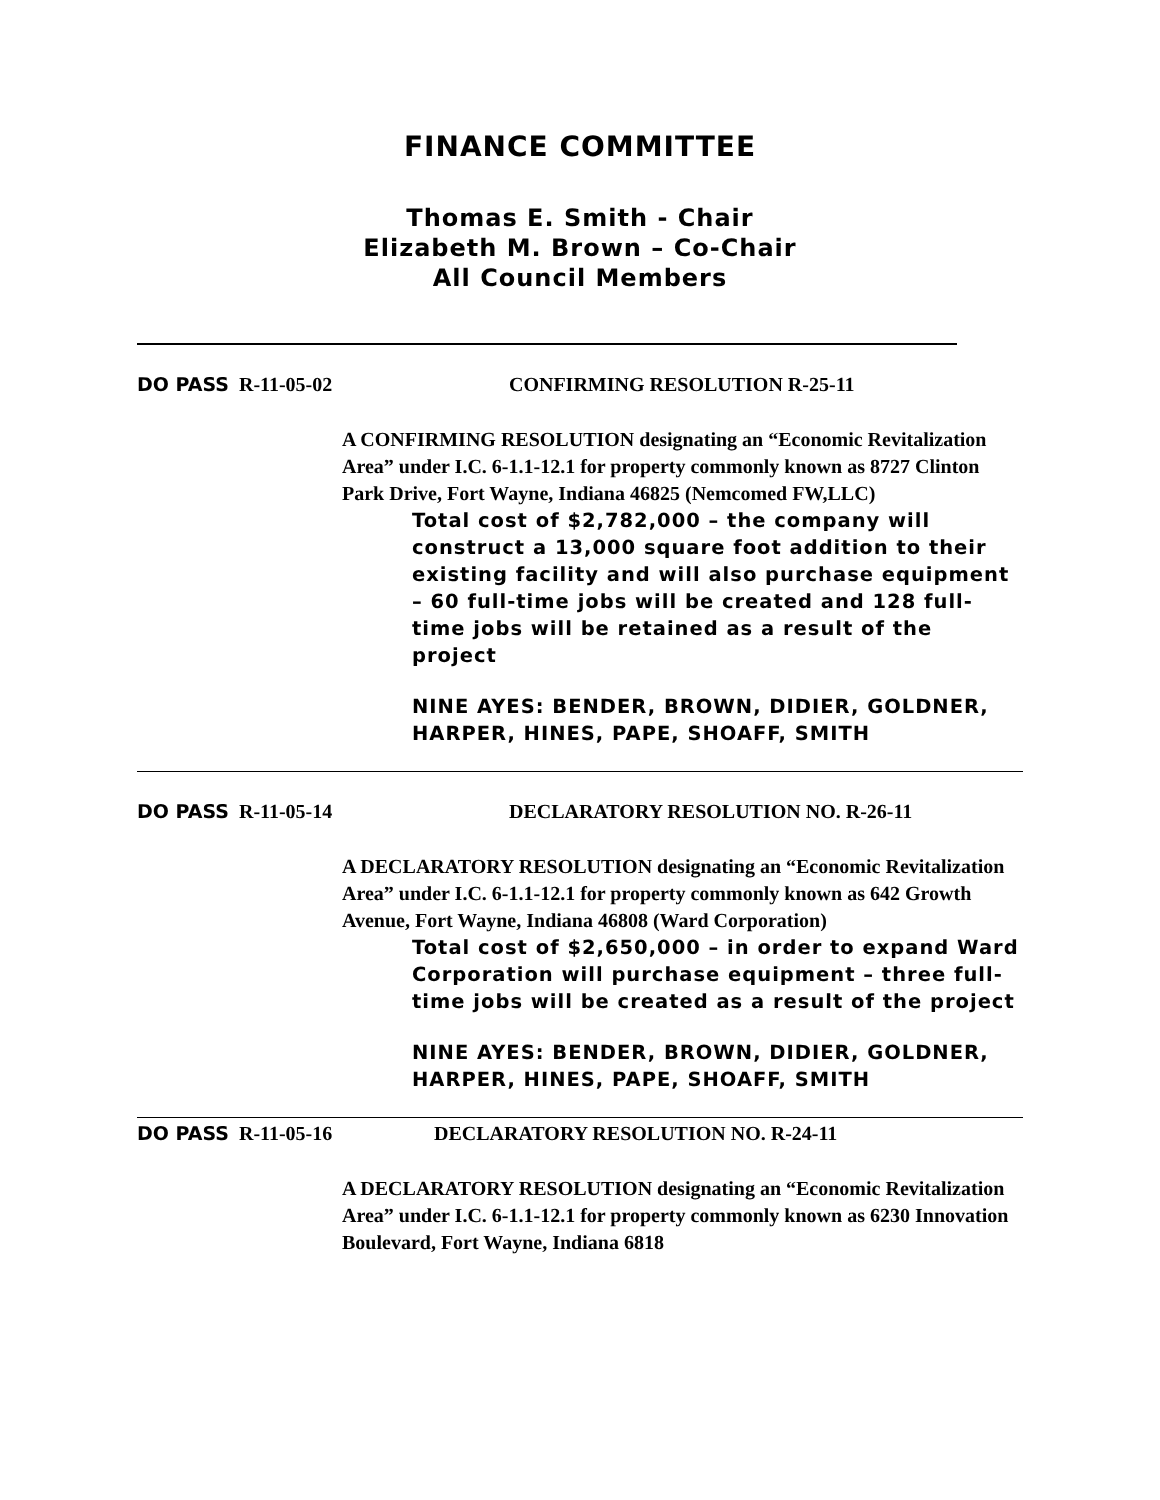FINANCE COMMITTEE
Thomas E. Smith - Chair
Elizabeth M. Brown – Co-Chair
All Council Members
DO PASS R-11-05-02 CONFIRMING RESOLUTION R-25-11
A CONFIRMING RESOLUTION designating an “Economic Revitalization Area” under I.C. 6-1.1-12.1 for property commonly known as 8727 Clinton Park Drive, Fort Wayne, Indiana 46825 (Nemcomed FW,LLC)
Total cost of $2,782,000 – the company will construct a 13,000 square foot addition to their existing facility and will also purchase equipment – 60 full-time jobs will be created and 128 full-time jobs will be retained as a result of the project
NINE AYES: BENDER, BROWN, DIDIER, GOLDNER, HARPER, HINES, PAPE, SHOAFF, SMITH
DO PASS R-11-05-14 DECLARATORY RESOLUTION NO. R-26-11
A DECLARATORY RESOLUTION designating an “Economic Revitalization Area” under I.C. 6-1.1-12.1 for property commonly known as 642 Growth Avenue, Fort Wayne, Indiana 46808 (Ward Corporation)
Total cost of $2,650,000 – in order to expand Ward Corporation will purchase equipment – three full-time jobs will be created as a result of the project
NINE AYES: BENDER, BROWN, DIDIER, GOLDNER, HARPER, HINES, PAPE, SHOAFF, SMITH
DO PASS R-11-05-16 DECLARATORY RESOLUTION NO. R-24-11
A DECLARATORY RESOLUTION designating an “Economic Revitalization Area” under I.C. 6-1.1-12.1 for property commonly known as 6230 Innovation Boulevard, Fort Wayne, Indiana 6818